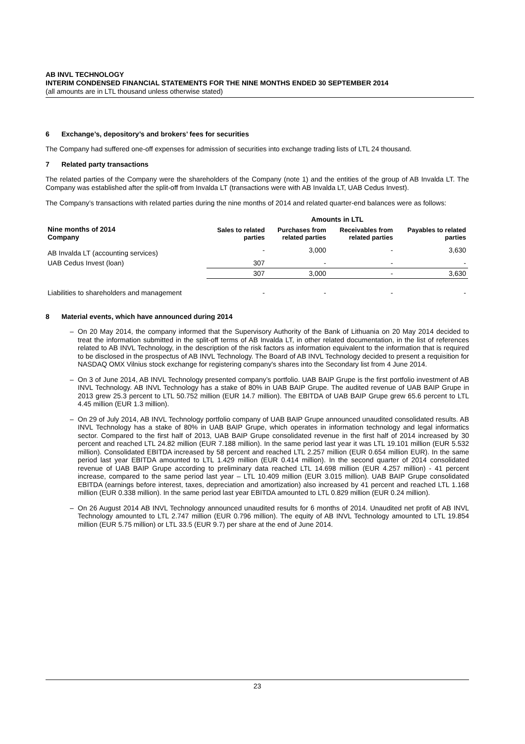AB INVL TECHNOLOGY
INTERIM CONDENSED FINANCIAL STATEMENTS FOR THE NINE MONTHS ENDED 30 SEPTEMBER 2014
(all amounts are in LTL thousand unless otherwise stated)
6 Exchange’s, depository’s and brokers’ fees for securities
The Company had suffered one-off expenses for admission of securities into exchange trading lists of LTL 24 thousand.
7 Related party transactions
The related parties of the Company were the shareholders of the Company (note 1) and the entities of the group of AB Invalda LT. The Company was established after the split-off from Invalda LT (transactions were with AB Invalda LT, UAB Cedus Invest).
The Company’s transactions with related parties during the nine months of 2014 and related quarter-end balances were as follows:
| | Amounts in LTL | | | |
| --- | --- | --- | --- | --- |
| Nine months of 2014 Company | Sales to related parties | Purchases from related parties | Receivables from related parties | Payables to related parties |
| AB Invalda LT (accounting services) | - | 3,000 | - | 3,630 |
| UAB Cedus Invest (loan) | 307 | - | - | - |
| | 307 | 3,000 | - | 3,630 |
| Liabilities to shareholders and management | - | - | - | - |
8 Material events, which have announced during 2014
– On 20 May 2014, the company informed that the Supervisory Authority of the Bank of Lithuania on 20 May 2014 decided to treat the information submitted in the split-off terms of AB Invalda LT, in other related documentation, in the list of references related to AB INVL Technology, in the description of the risk factors as information equivalent to the information that is required to be disclosed in the prospectus of AB INVL Technology. The Board of AB INVL Technology decided to present a requisition for NASDAQ OMX Vilnius stock exchange for registering company's shares into the Secondary list from 4 June 2014.
– On 3 of June 2014, AB INVL Technology presented company’s portfolio. UAB BAIP Grupe is the first portfolio investment of AB INVL Technology. AB INVL Technology has a stake of 80% in UAB BAIP Grupe. The audited revenue of UAB BAIP Grupe in 2013 grew 25.3 percent to LTL 50.752 million (EUR 14.7 million). The EBITDA of UAB BAIP Grupe grew 65.6 percent to LTL 4.45 million (EUR 1.3 million).
– On 29 of July 2014, AB INVL Technology portfolio company of UAB BAIP Grupe announced unaudited consolidated results. AB INVL Technology has a stake of 80% in UAB BAIP Grupe, which operates in information technology and legal informatics sector. Compared to the first half of 2013, UAB BAIP Grupe consolidated revenue in the first half of 2014 increased by 30 percent and reached LTL 24.82 million (EUR 7.188 million). In the same period last year it was LTL 19.101 million (EUR 5.532 million). Consolidated EBITDA increased by 58 percent and reached LTL 2.257 million (EUR 0.654 million EUR). In the same period last year EBITDA amounted to LTL 1.429 million (EUR 0.414 million). In the second quarter of 2014 consolidated revenue of UAB BAIP Grupe according to preliminary data reached LTL 14.698 million (EUR 4.257 million) - 41 percent increase, compared to the same period last year – LTL 10.409 million (EUR 3.015 million). UAB BAIP Grupe consolidated EBITDA (earnings before interest, taxes, depreciation and amortization) also increased by 41 percent and reached LTL 1.168 million (EUR 0.338 million). In the same period last year EBITDA amounted to LTL 0.829 million (EUR 0.24 million).
– On 26 August 2014 AB INVL Technology announced unaudited results for 6 months of 2014. Unaudited net profit of AB INVL Technology amounted to LTL 2.747 million (EUR 0.796 million). The equity of AB INVL Technology amounted to LTL 19.854 million (EUR 5.75 million) or LTL 33.5 (EUR 9.7) per share at the end of June 2014.
23